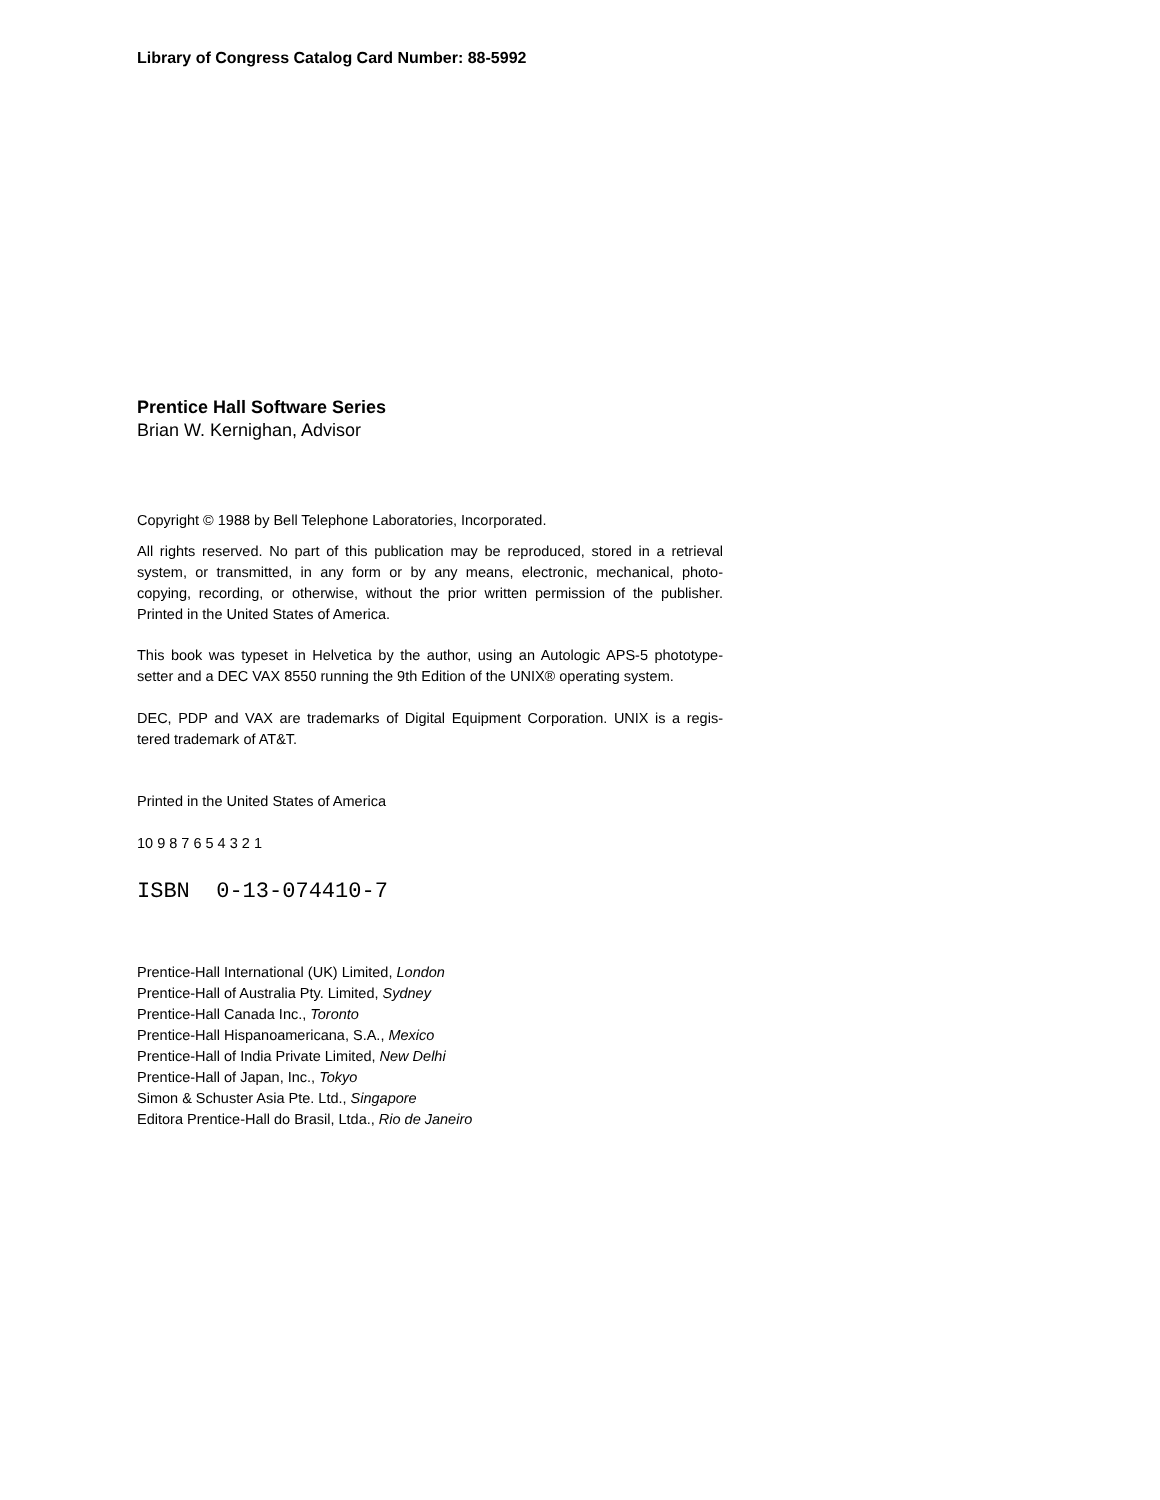Library of Congress Catalog Card Number: 88-5992
Prentice Hall Software Series
Brian W. Kernighan, Advisor
Copyright © 1988 by Bell Telephone Laboratories, Incorporated.
All rights reserved. No part of this publication may be reproduced, stored in a retrieval system, or transmitted, in any form or by any means, electronic, mechanical, photo-copying, recording, or otherwise, without the prior written permission of the publisher. Printed in the United States of America.
This book was typeset in Helvetica by the author, using an Autologic APS-5 phototype-setter and a DEC VAX 8550 running the 9th Edition of the UNIX® operating system.
DEC, PDP and VAX are trademarks of Digital Equipment Corporation. UNIX is a regis-tered trademark of AT&T.
Printed in the United States of America
10 9 8 7 6 5 4 3 2 1
ISBN 0-13-074410-7
Prentice-Hall International (UK) Limited, London
Prentice-Hall of Australia Pty. Limited, Sydney
Prentice-Hall Canada Inc., Toronto
Prentice-Hall Hispanoamericana, S.A., Mexico
Prentice-Hall of India Private Limited, New Delhi
Prentice-Hall of Japan, Inc., Tokyo
Simon & Schuster Asia Pte. Ltd., Singapore
Editora Prentice-Hall do Brasil, Ltda., Rio de Janeiro